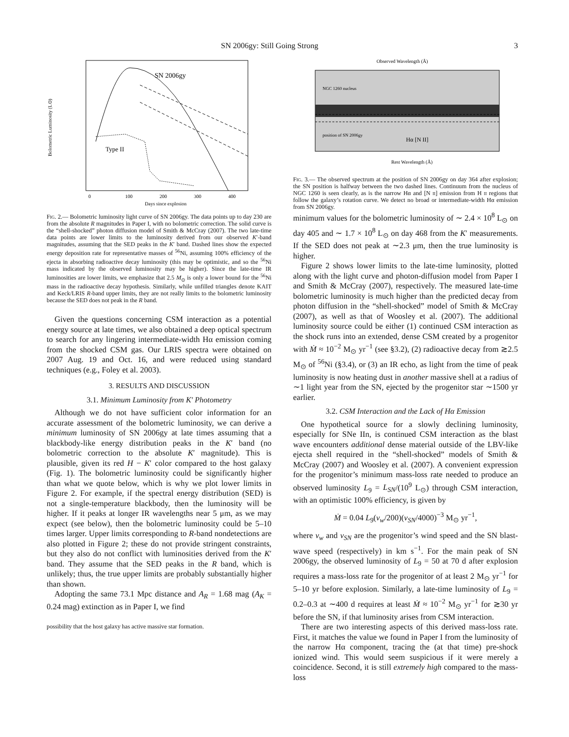SN 2006gy: Still Going Strong 3
SN 2006gy
Type II
Bolometric Luminosity (L⊙)
0
100
200
300
400
Days since explosion
Fig. 2.— Bolometric luminosity light curve of SN 2006gy. The data points up to day 230 are from the absolute R magnitudes in Paper I, with no bolometric correction. The solid curve is the “shell-shocked” photon diffusion model of Smith & McCray (2007). The two late-time data points are lower limits to the luminosity derived from our observed K′-band magnitudes, assuming that the SED peaks in the K′ band. Dashed lines show the expected energy deposition rate for representative masses of <sup>56</sup>Ni, assuming 100% efficiency of the ejecta in absorbing radioactive decay luminosity (this may be optimistic, and so the <sup>56</sup>Ni mass indicated by the observed luminosity may be higher). Since the late-time IR luminosities are lower limits, we emphasize that 2.5 M<sub>⊙</sub> is only a lower bound for the <sup>56</sup>Ni mass in the radioactive decay hypothesis. Similarly, while unfilled triangles denote KAIT and Keck/LRIS R-band upper limits, they are not really limits to the bolometric luminosity because the SED does not peak in the R band.
Given the questions concerning CSM interaction as a potential energy source at late times, we also obtained a deep optical spectrum to search for any lingering intermediate-width Hα emission coming from the shocked CSM gas. Our LRIS spectra were obtained on 2007 Aug. 19 and Oct. 16, and were reduced using standard techniques (e.g., Foley et al. 2003).
3. RESULTS AND DISCUSSION
3.1. Minimum Luminosity from K′ Photometry
Although we do not have sufficient color information for an accurate assessment of the bolometric luminosity, we can derive a minimum luminosity of SN 2006gy at late times assuming that a blackbody-like energy distribution peaks in the K′ band (no bolometric correction to the absolute K′ magnitude). This is plausible, given its red H − K′ color compared to the host galaxy (Fig. 1). The bolometric luminosity could be significantly higher than what we quote below, which is why we plot lower limits in Figure 2. For example, if the spectral energy distribution (SED) is not a single-temperature blackbody, then the luminosity will be higher. If it peaks at longer IR wavelengths near 5 μm, as we may expect (see below), then the bolometric luminosity could be 5–10 times larger. Upper limits corresponding to R-band nondetections are also plotted in Figure 2; these do not provide stringent constraints, but they also do not conflict with luminosities derived from the K′ band. They assume that the SED peaks in the R band, which is unlikely; thus, the true upper limits are probably substantially higher than shown.
Adopting the same 73.1 Mpc distance and A<sub>R</sub> = 1.68 mag (A<sub>K</sub> = 0.24 mag) extinction as in Paper I, we find
possibility that the host galaxy has active massive star formation.
Observed Wavelength (Å)
NGC 1260 nucleus
position of SN 2006gy
Hα [N II]
Rest Wavelength (Å)
Fig. 3.— The observed spectrum at the position of SN 2006gy on day 364 after explosion; the SN position is halfway between the two dashed lines. Continuum from the nucleus of NGC 1260 is seen clearly, as is the narrow Hα and [N ii] emission from H ii regions that follow the galaxy’s rotation curve. We detect no broad or intermediate-width Hα emission from SN 2006gy.
minimum values for the bolometric luminosity of ∼ 2.4 × 10<sup>8</sup> L<sub>⊙</sub> on day 405 and ∼ 1.7 × 10<sup>8</sup> L<sub>⊙</sub> on day 468 from the K′ measurements. If the SED does not peak at ∼2.3 μm, then the true luminosity is higher.
Figure 2 shows lower limits to the late-time luminosity, plotted along with the light curve and photon-diffusion model from Paper I and Smith & McCray (2007), respectively. The measured late-time bolometric luminosity is much higher than the predicted decay from photon diffusion in the “shell-shocked” model of Smith & McCray (2007), as well as that of Woosley et al. (2007). The additional luminosity source could be either (1) continued CSM interaction as the shock runs into an extended, dense CSM created by a progenitor with Ṁ ≈ 10<sup>−2</sup> M<sub>⊙</sub> yr<sup>−1</sup> (see §3.2), (2) radioactive decay from ≳2.5 M<sub>⊙</sub> of <sup>56</sup>Ni (§3.4), or (3) an IR echo, as light from the time of peak luminosity is now heating dust in another massive shell at a radius of ∼1 light year from the SN, ejected by the progenitor star ∼1500 yr earlier.
3.2. CSM Interaction and the Lack of Hα Emission
One hypothetical source for a slowly declining luminosity, especially for SNe IIn, is continued CSM interaction as the blast wave encounters additional dense material outside of the LBV-like ejecta shell required in the “shell-shocked” models of Smith & McCray (2007) and Woosley et al. (2007). A convenient expression for the progenitor’s minimum mass-loss rate needed to produce an observed luminosity L<sub>9</sub> = L<sub>SN</sub>/(10<sup>9</sup> L<sub>⊙</sub>) through CSM interaction, with an optimistic 100% efficiency, is given by
Ṁ = 0.04 L<sub>9</sub>(v<sub>w</sub>/200)(v<sub>SN</sub>/4000)<sup>−3</sup> M<sub>⊙</sub> yr<sup>−1</sup>,
where v<sub>w</sub> and v<sub>SN</sub> are the progenitor’s wind speed and the SN blast-wave speed (respectively) in km s<sup>−1</sup>. For the main peak of SN 2006gy, the observed luminosity of L<sub>9</sub> = 50 at 70 d after explosion requires a mass-loss rate for the progenitor of at least 2 M<sub>⊙</sub> yr<sup>−1</sup> for 5–10 yr before explosion. Similarly, a late-time luminosity of L<sub>9</sub> = 0.2–0.3 at ∼400 d requires at least Ṁ ≈ 10<sup>−2</sup> M<sub>⊙</sub> yr<sup>−1</sup> for ≳30 yr before the SN, if that luminosity arises from CSM interaction.
There are two interesting aspects of this derived mass-loss rate. First, it matches the value we found in Paper I from the luminosity of the narrow Hα component, tracing the (at that time) pre-shock ionized wind. This would seem suspicious if it were merely a coincidence. Second, it is still extremely high compared to the mass-loss